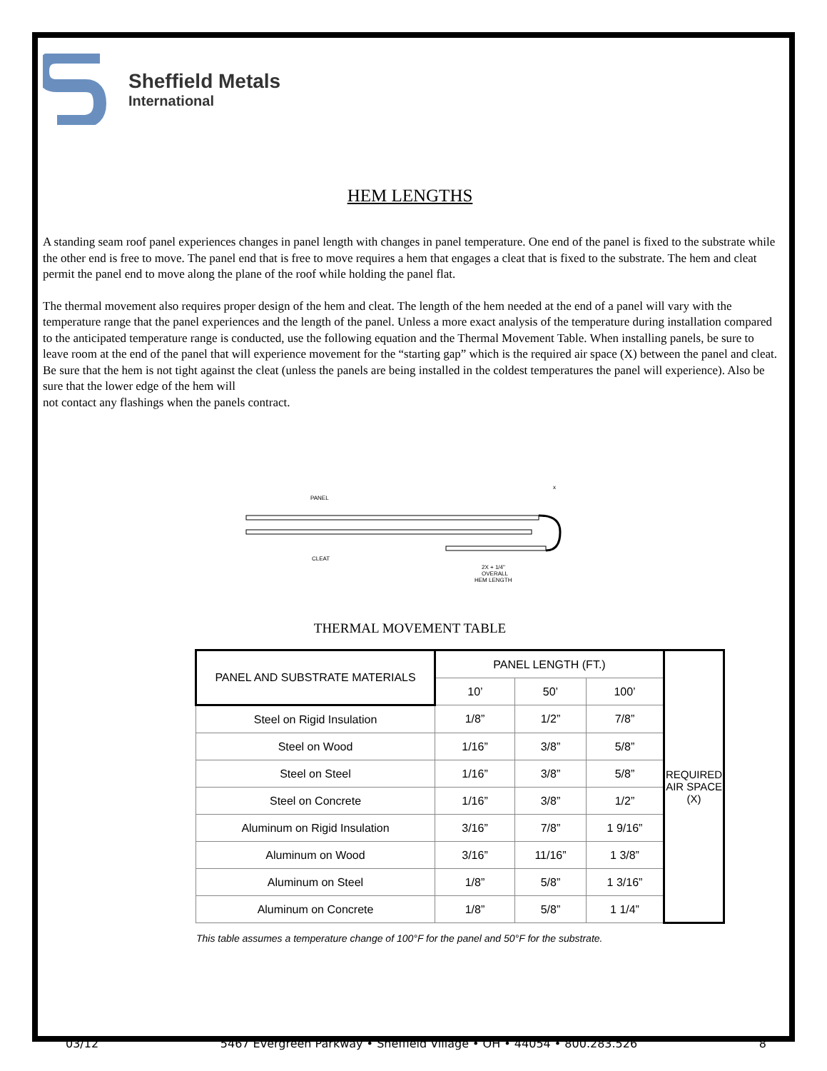Sheffield Metals
International
HEM LENGTHS
A standing seam roof panel experiences changes in panel length with changes in panel temperature. One end of the panel is fixed to the substrate while the other end is free to move. The panel end that is free to move requires a hem that engages a cleat that is fixed to the substrate. The hem and cleat permit the panel end to move along the plane of the roof while holding the panel flat.
The thermal movement also requires proper design of the hem and cleat. The length of the hem needed at the end of a panel will vary with the temperature range that the panel experiences and the length of the panel. Unless a more exact analysis of the temperature during installation compared to the anticipated temperature range is conducted, use the following equation and the Thermal Movement Table. When installing panels, be sure to leave room at the end of the panel that will experience movement for the “starting gap” which is the required air space (X) between the panel and cleat. Be sure that the hem is not tight against the cleat (unless the panels are being installed in the coldest temperatures the panel will experience). Also be sure that the lower edge of the hem will
not contact any flashings when the panels contract.
PANEL
CLEAT
x
2X + 1/4"
OVERALL
HEM LENGTH
THERMAL MOVEMENT TABLE
| PANEL AND SUBSTRATE MATERIALS | PANEL LENGTH (FT.) | | | REQUIRED AIR SPACE (X) |
| --- | --- | --- | --- | --- |
| | 10’ | 50’ | 100’ | |
| Steel on Rigid Insulation | 1/8” | 1/2” | 7/8” | |
| Steel on Wood | 1/16” | 3/8” | 5/8” | |
| Steel on Steel | 1/16” | 3/8” | 5/8” | |
| Steel on Concrete | 1/16” | 3/8” | 1/2” | |
| Aluminum on Rigid Insulation | 3/16” | 7/8” | 1 9/16” | |
| Aluminum on Wood | 3/16” | 11/16” | 1 3/8” | |
| Aluminum on Steel | 1/8” | 5/8” | 1 3/16” | |
| Aluminum on Concrete | 1/8” | 5/8” | 1 1/4” | |
This table assumes a temperature change of 100°F for the panel and 50°F for the substrate.
03/12 5467 Evergreen Parkway • Sheffield Village • OH • 44054 • 800.283.526 8